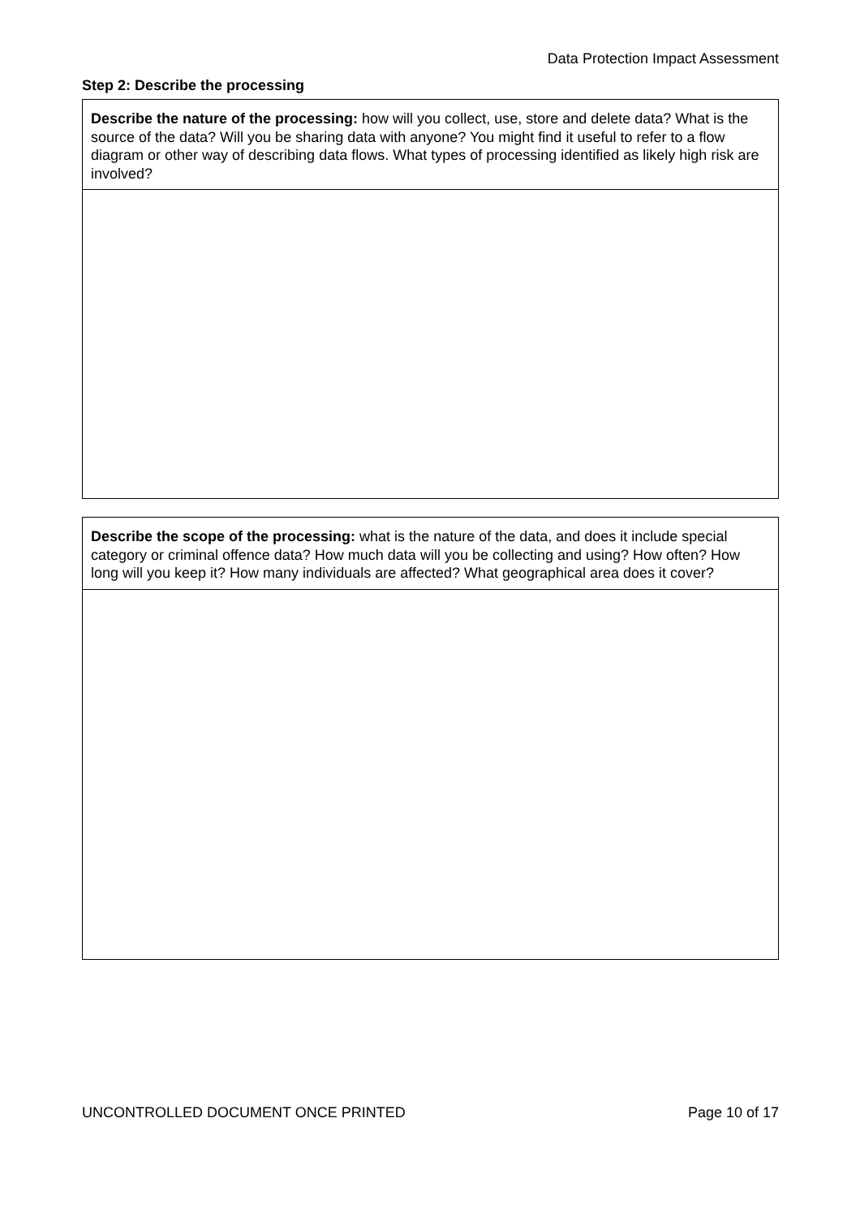Data Protection Impact Assessment
Step 2: Describe the processing
| Describe the nature of the processing: how will you collect, use, store and delete data? What is the source of the data? Will you be sharing data with anyone? You might find it useful to refer to a flow diagram or other way of describing data flows. What types of processing identified as likely high risk are involved? |
| Describe the scope of the processing: what is the nature of the data, and does it include special category or criminal offence data? How much data will you be collecting and using? How often? How long will you keep it? How many individuals are affected? What geographical area does it cover? |
UNCONTROLLED DOCUMENT ONCE PRINTED Page 10 of 17